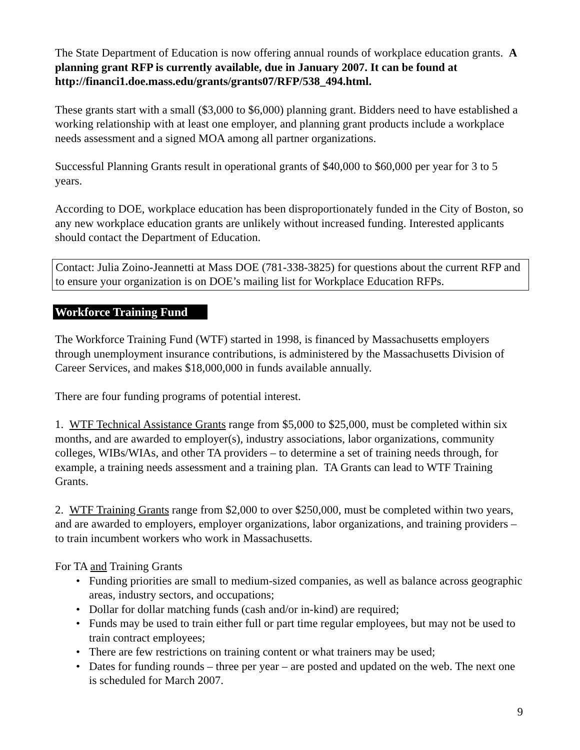The State Department of Education is now offering annual rounds of workplace education grants. A planning grant RFP is currently available, due in January 2007. It can be found at http://financi1.doe.mass.edu/grants/grants07/RFP/538_494.html.
These grants start with a small ($3,000 to $6,000) planning grant. Bidders need to have established a working relationship with at least one employer, and planning grant products include a workplace needs assessment and a signed MOA among all partner organizations.
Successful Planning Grants result in operational grants of $40,000 to $60,000 per year for 3 to 5 years.
According to DOE, workplace education has been disproportionately funded in the City of Boston, so any new workplace education grants are unlikely without increased funding. Interested applicants should contact the Department of Education.
Contact: Julia Zoino-Jeannetti at Mass DOE (781-338-3825) for questions about the current RFP and to ensure your organization is on DOE’s mailing list for Workplace Education RFPs.
Workforce Training Fund
The Workforce Training Fund (WTF) started in 1998, is financed by Massachusetts employers through unemployment insurance contributions, is administered by the Massachusetts Division of Career Services, and makes $18,000,000 in funds available annually.
There are four funding programs of potential interest.
1. WTF Technical Assistance Grants range from $5,000 to $25,000, must be completed within six months, and are awarded to employer(s), industry associations, labor organizations, community colleges, WIBs/WIAs, and other TA providers – to determine a set of training needs through, for example, a training needs assessment and a training plan. TA Grants can lead to WTF Training Grants.
2. WTF Training Grants range from $2,000 to over $250,000, must be completed within two years, and are awarded to employers, employer organizations, labor organizations, and training providers – to train incumbent workers who work in Massachusetts.
For TA and Training Grants
• Funding priorities are small to medium-sized companies, as well as balance across geographic areas, industry sectors, and occupations;
• Dollar for dollar matching funds (cash and/or in-kind) are required;
• Funds may be used to train either full or part time regular employees, but may not be used to train contract employees;
• There are few restrictions on training content or what trainers may be used;
• Dates for funding rounds – three per year – are posted and updated on the web. The next one is scheduled for March 2007.
9